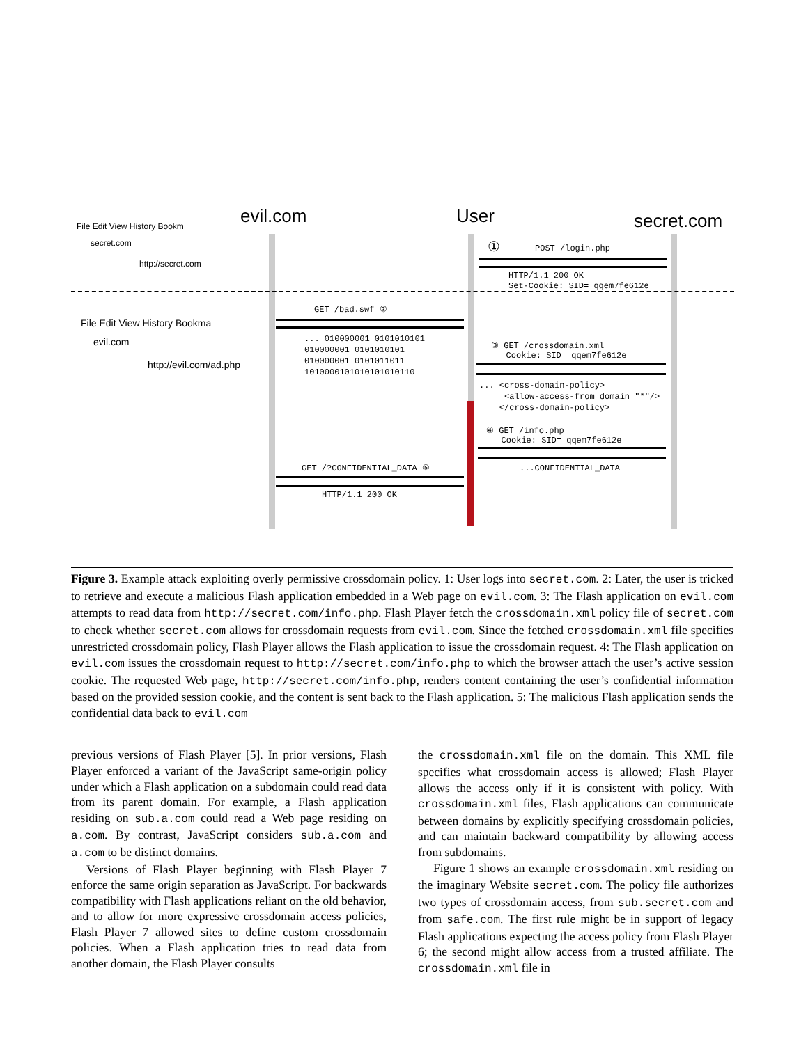evil.com User secret.com
File Edit View History Bookm
secret.com
http://secret.com
File Edit View History Bookma
evil.com
http://evil.com/ad.php
① POST /login.php
HTTP/1.1 200 OK
Set-Cookie: SID= qqem7fe612e
GET /bad.swf ②
... 010000001 0101010101
010000001 0101010101
010000001 0101011011
1010000101010101010110
③ GET /crossdomain.xml
Cookie: SID= qqem7fe612e
... <cross-domain-policy>
<allow-access-from domain="*"/>
</cross-domain-policy>
④ GET /info.php
Cookie: SID= qqem7fe612e
...CONFIDENTIAL_DATA
GET /?CONFIDENTIAL_DATA ⑤
HTTP/1.1 200 OK
Figure 3. Example attack exploiting overly permissive crossdomain policy. 1: User logs into secret.com. 2: Later, the user is tricked to retrieve and execute a malicious Flash application embedded in a Web page on evil.com. 3: The Flash application on evil.com attempts to read data from http://secret.com/info.php. Flash Player fetch the crossdomain.xml policy file of secret.com to check whether secret.com allows for crossdomain requests from evil.com. Since the fetched crossdomain.xml file specifies unrestricted crossdomain policy, Flash Player allows the Flash application to issue the crossdomain request. 4: The Flash application on evil.com issues the crossdomain request to http://secret.com/info.php to which the browser attach the user’s active session cookie. The requested Web page, http://secret.com/info.php, renders content containing the user’s confidential information based on the provided session cookie, and the content is sent back to the Flash application. 5: The malicious Flash application sends the confidential data back to evil.com
previous versions of Flash Player [5]. In prior versions, Flash Player enforced a variant of the JavaScript same-origin policy under which a Flash application on a subdomain could read data from its parent domain. For example, a Flash application residing on sub.a.com could read a Web page residing on a.com. By contrast, JavaScript considers sub.a.com and a.com to be distinct domains.
Versions of Flash Player beginning with Flash Player 7 enforce the same origin separation as JavaScript. For backwards compatibility with Flash applications reliant on the old behavior, and to allow for more expressive crossdomain access policies, Flash Player 7 allowed sites to define custom crossdomain policies. When a Flash application tries to read data from another domain, the Flash Player consults
the crossdomain.xml file on the domain. This XML file specifies what crossdomain access is allowed; Flash Player allows the access only if it is consistent with policy. With crossdomain.xml files, Flash applications can communicate between domains by explicitly specifying crossdomain policies, and can maintain backward compatibility by allowing access from subdomains.
Figure 1 shows an example crossdomain.xml residing on the imaginary Website secret.com. The policy file authorizes two types of crossdomain access, from sub.secret.com and from safe.com. The first rule might be in support of legacy Flash applications expecting the access policy from Flash Player 6; the second might allow access from a trusted affiliate. The crossdomain.xml file in